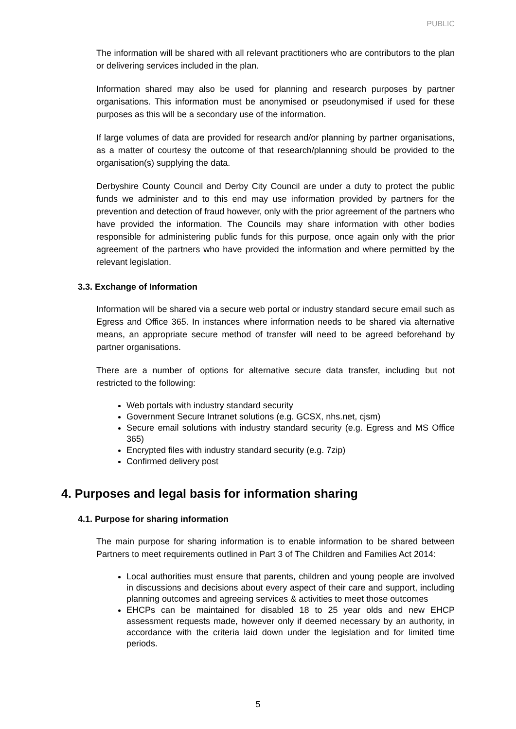PUBLIC
The information will be shared with all relevant practitioners who are contributors to the plan or delivering services included in the plan.
Information shared may also be used for planning and research purposes by partner organisations. This information must be anonymised or pseudonymised if used for these purposes as this will be a secondary use of the information.
If large volumes of data are provided for research and/or planning by partner organisations, as a matter of courtesy the outcome of that research/planning should be provided to the organisation(s) supplying the data.
Derbyshire County Council and Derby City Council are under a duty to protect the public funds we administer and to this end may use information provided by partners for the prevention and detection of fraud however, only with the prior agreement of the partners who have provided the information. The Councils may share information with other bodies responsible for administering public funds for this purpose, once again only with the prior agreement of the partners who have provided the information and where permitted by the relevant legislation.
3.3. Exchange of Information
Information will be shared via a secure web portal or industry standard secure email such as Egress and Office 365. In instances where information needs to be shared via alternative means, an appropriate secure method of transfer will need to be agreed beforehand by partner organisations.
There are a number of options for alternative secure data transfer, including but not restricted to the following:
Web portals with industry standard security
Government Secure Intranet solutions (e.g. GCSX, nhs.net, cjsm)
Secure email solutions with industry standard security (e.g. Egress and MS Office 365)
Encrypted files with industry standard security (e.g. 7zip)
Confirmed delivery post
4. Purposes and legal basis for information sharing
4.1. Purpose for sharing information
The main purpose for sharing information is to enable information to be shared between Partners to meet requirements outlined in Part 3 of The Children and Families Act 2014:
Local authorities must ensure that parents, children and young people are involved in discussions and decisions about every aspect of their care and support, including planning outcomes and agreeing services & activities to meet those outcomes
EHCPs can be maintained for disabled 18 to 25 year olds and new EHCP assessment requests made, however only if deemed necessary by an authority, in accordance with the criteria laid down under the legislation and for limited time periods.
5